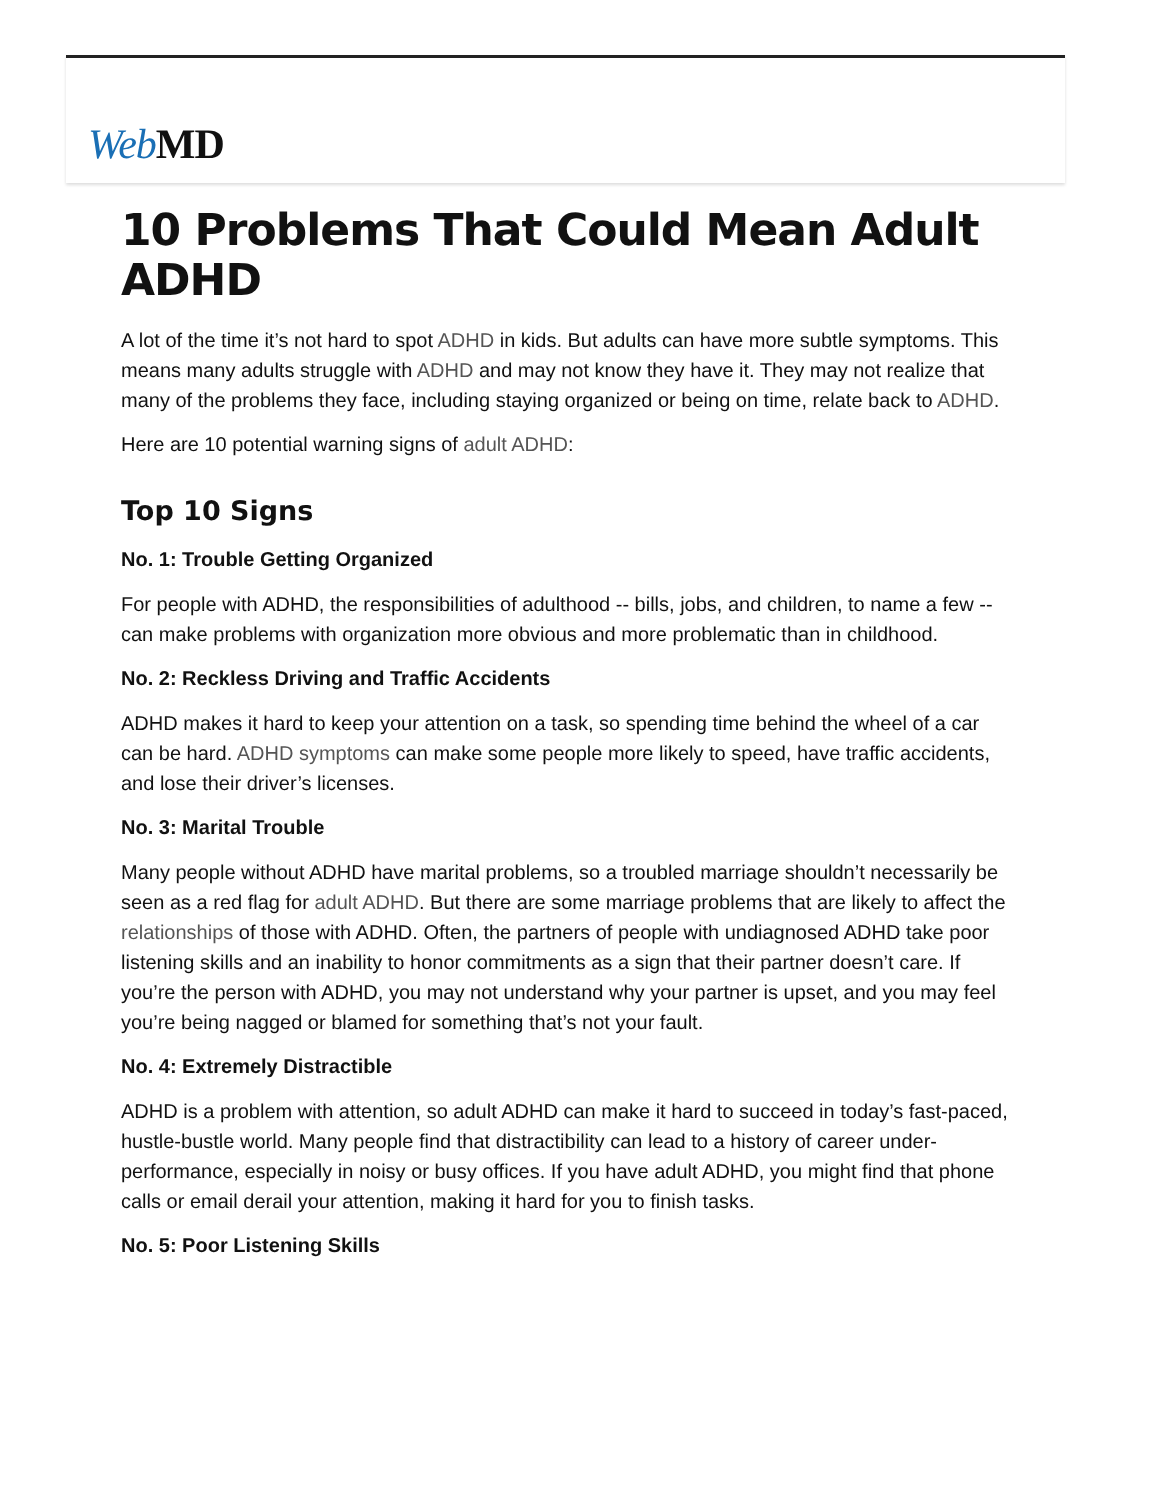Web MD
10 Problems That Could Mean Adult ADHD
A lot of the time it’s not hard to spot ADHD in kids. But adults can have more subtle symptoms. This means many adults struggle with ADHD and may not know they have it. They may not realize that many of the problems they face, including staying organized or being on time, relate back to ADHD.
Here are 10 potential warning signs of adult ADHD:
Top 10 Signs
No. 1: Trouble Getting Organized
For people with ADHD, the responsibilities of adulthood -- bills, jobs, and children, to name a few -- can make problems with organization more obvious and more problematic than in childhood.
No. 2: Reckless Driving and Traffic Accidents
ADHD makes it hard to keep your attention on a task, so spending time behind the wheel of a car can be hard. ADHD symptoms can make some people more likely to speed, have traffic accidents, and lose their driver’s licenses.
No. 3: Marital Trouble
Many people without ADHD have marital problems, so a troubled marriage shouldn’t necessarily be seen as a red flag for adult ADHD. But there are some marriage problems that are likely to affect the relationships of those with ADHD. Often, the partners of people with undiagnosed ADHD take poor listening skills and an inability to honor commitments as a sign that their partner doesn’t care. If you’re the person with ADHD, you may not understand why your partner is upset, and you may feel you’re being nagged or blamed for something that’s not your fault.
No. 4: Extremely Distractible
ADHD is a problem with attention, so adult ADHD can make it hard to succeed in today’s fast-paced, hustle-bustle world. Many people find that distractibility can lead to a history of career under-performance, especially in noisy or busy offices. If you have adult ADHD, you might find that phone calls or email derail your attention, making it hard for you to finish tasks.
No. 5: Poor Listening Skills